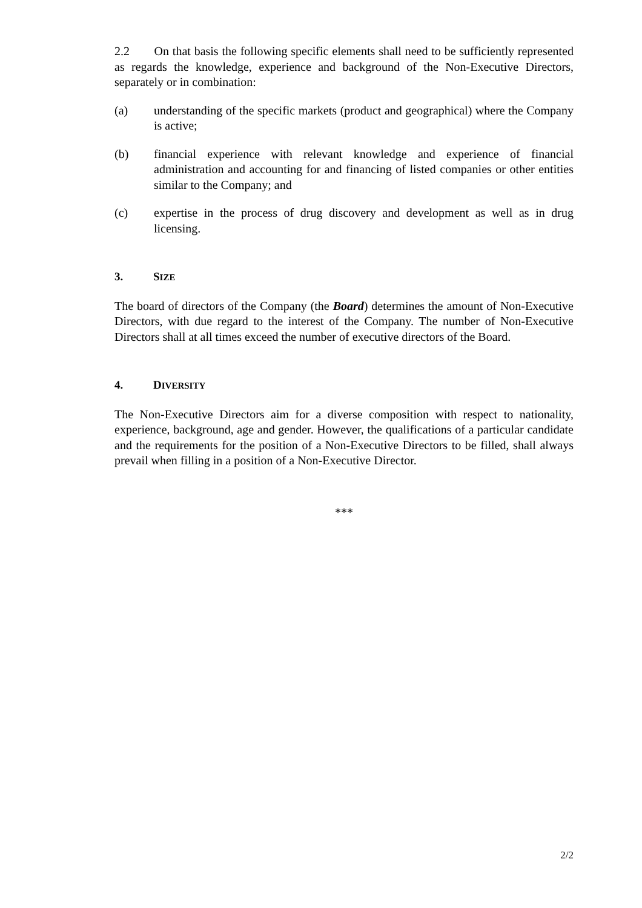2.2 On that basis the following specific elements shall need to be sufficiently represented as regards the knowledge, experience and background of the Non-Executive Directors, separately or in combination:
(a) understanding of the specific markets (product and geographical) where the Company is active;
(b) financial experience with relevant knowledge and experience of financial administration and accounting for and financing of listed companies or other entities similar to the Company; and
(c) expertise in the process of drug discovery and development as well as in drug licensing.
3. SIZE
The board of directors of the Company (the Board) determines the amount of Non-Executive Directors, with due regard to the interest of the Company. The number of Non-Executive Directors shall at all times exceed the number of executive directors of the Board.
4. DIVERSITY
The Non-Executive Directors aim for a diverse composition with respect to nationality, experience, background, age and gender. However, the qualifications of a particular candidate and the requirements for the position of a Non-Executive Directors to be filled, shall always prevail when filling in a position of a Non-Executive Director.
***
2/2